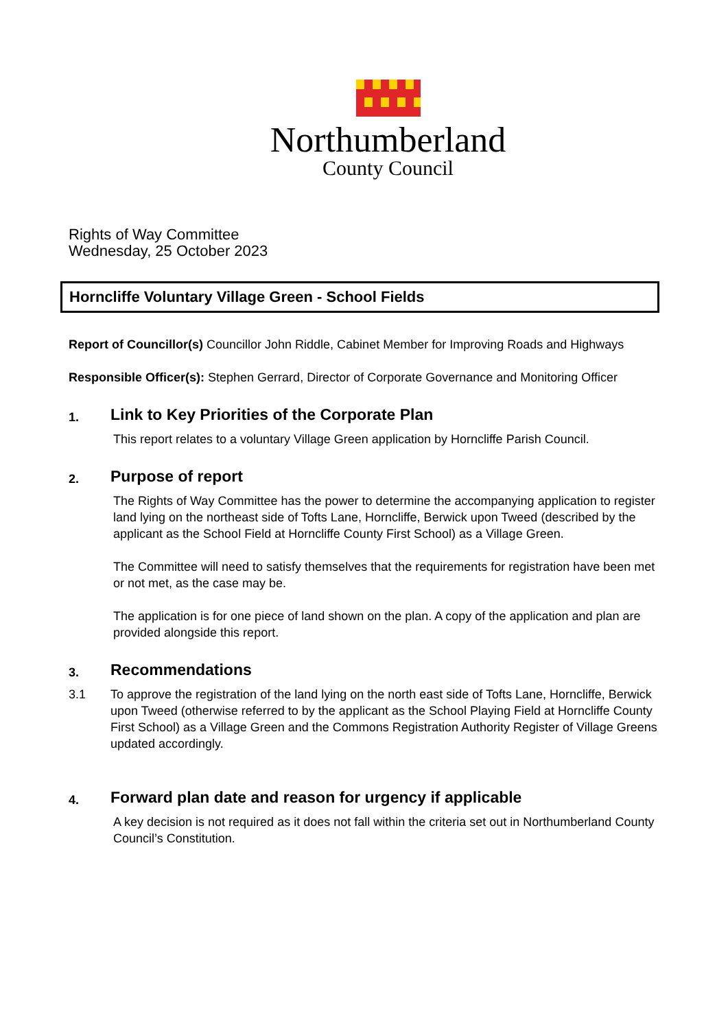Northumberland
County Council
Rights of Way Committee
Wednesday, 25 October 2023
Horncliffe Voluntary Village Green - School Fields
Report of Councillor(s) Councillor John Riddle, Cabinet Member for Improving Roads and Highways
Responsible Officer(s): Stephen Gerrard, Director of Corporate Governance and Monitoring Officer
1. Link to Key Priorities of the Corporate Plan
This report relates to a voluntary Village Green application by Horncliffe Parish Council.
2. Purpose of report
The Rights of Way Committee has the power to determine the accompanying application to register land lying on the northeast side of Tofts Lane, Horncliffe, Berwick upon Tweed (described by the applicant as the School Field at Horncliffe County First School) as a Village Green.
The Committee will need to satisfy themselves that the requirements for registration have been met or not met, as the case may be.
The application is for one piece of land shown on the plan. A copy of the application and plan are provided alongside this report.
3. Recommendations
3.1 To approve the registration of the land lying on the north east side of Tofts Lane, Horncliffe, Berwick upon Tweed (otherwise referred to by the applicant as the School Playing Field at Horncliffe County First School) as a Village Green and the Commons Registration Authority Register of Village Greens updated accordingly.
4. Forward plan date and reason for urgency if applicable
A key decision is not required as it does not fall within the criteria set out in Northumberland County Council’s Constitution.